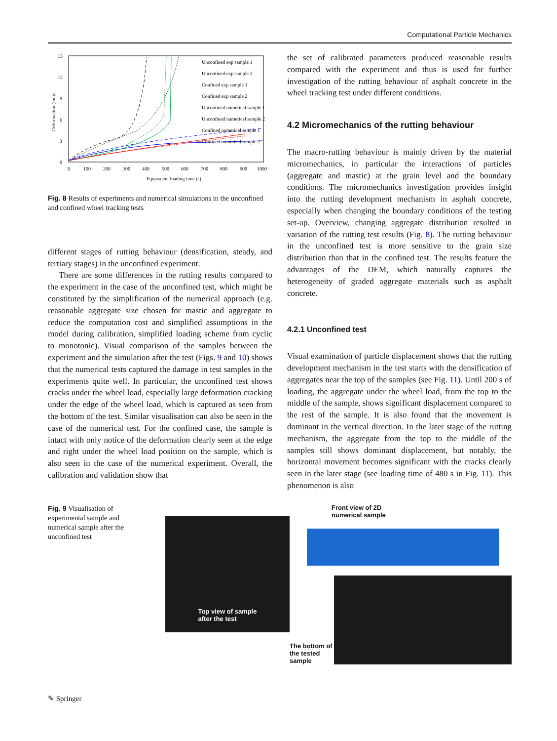Computational Particle Mechanics
15
12
9
6
3
0
0
100
200
300
400
500
600
700
800
900
1000
Equavalent loading time (s)
Deformation (mm)
Unconfined exp sample 1
Unconfined exp sample 2
Confined exp sample 1
Confined exp sample 2
Unconfined numerical sample 1
Unconfined numerical sample 2
Confined numerical sample 1
Confined numerical sample 2
Fig. 8 Results of experiments and numerical simulations in the unconfined and confined wheel tracking tests
different stages of rutting behaviour (densification, steady, and tertiary stages) in the unconfined experiment.
There are some differences in the rutting results compared to the experiment in the case of the unconfined test, which might be constituted by the simplification of the numerical approach (e.g. reasonable aggregate size chosen for mastic and aggregate to reduce the computation cost and simplified assumptions in the model during calibration, simplified loading scheme from cyclic to monotonic). Visual comparison of the samples between the experiment and the simulation after the test (Figs. 9 and 10) shows that the numerical tests captured the damage in test samples in the experiments quite well. In particular, the unconfined test shows cracks under the wheel load, especially large deformation cracking under the edge of the wheel load, which is captured as seen from the bottom of the test. Similar visualisation can also be seen in the case of the numerical test. For the confined case, the sample is intact with only notice of the deformation clearly seen at the edge and right under the wheel load position on the sample, which is also seen in the case of the numerical experiment. Overall, the calibration and validation show that
the set of calibrated parameters produced reasonable results compared with the experiment and thus is used for further investigation of the rutting behaviour of asphalt concrete in the wheel tracking test under different conditions.
4.2 Micromechanics of the rutting behaviour
The macro-rutting behaviour is mainly driven by the material micromechanics, in particular the interactions of particles (aggregate and mastic) at the grain level and the boundary conditions. The micromechanics investigation provides insight into the rutting development mechanism in asphalt concrete, especially when changing the boundary conditions of the testing set-up. Overview, changing aggregate distribution resulted in variation of the rutting test results (Fig. 8). The rutting behaviour in the unconfined test is more sensitive to the grain size distribution than that in the confined test. The results feature the advantages of the DEM, which naturally captures the heterogeneity of graded aggregate materials such as asphalt concrete.
4.2.1 Unconfined test
Visual examination of particle displacement shows that the rutting development mechanism in the test starts with the densification of aggregates near the top of the samples (see Fig. 11). Until 200 s of loading, the aggregate under the wheel load, from the top to the middle of the sample, shows significant displacement compared to the rest of the sample. It is also found that the movement is dominant in the vertical direction. In the later stage of the rutting mechanism, the aggregate from the top to the middle of the samples still shows dominant displacement, but notably, the horizontal movement becomes significant with the cracks clearly seen in the later stage (see loading time of 480 s in Fig. 11). This phenomenon is also
Fig. 9 Visualisation of experimental sample and numerical sample after the unconfined test
Top view of sample
after the test
Front view of 2D
numerical sample
The bottom of the tested sample
✎ Springer